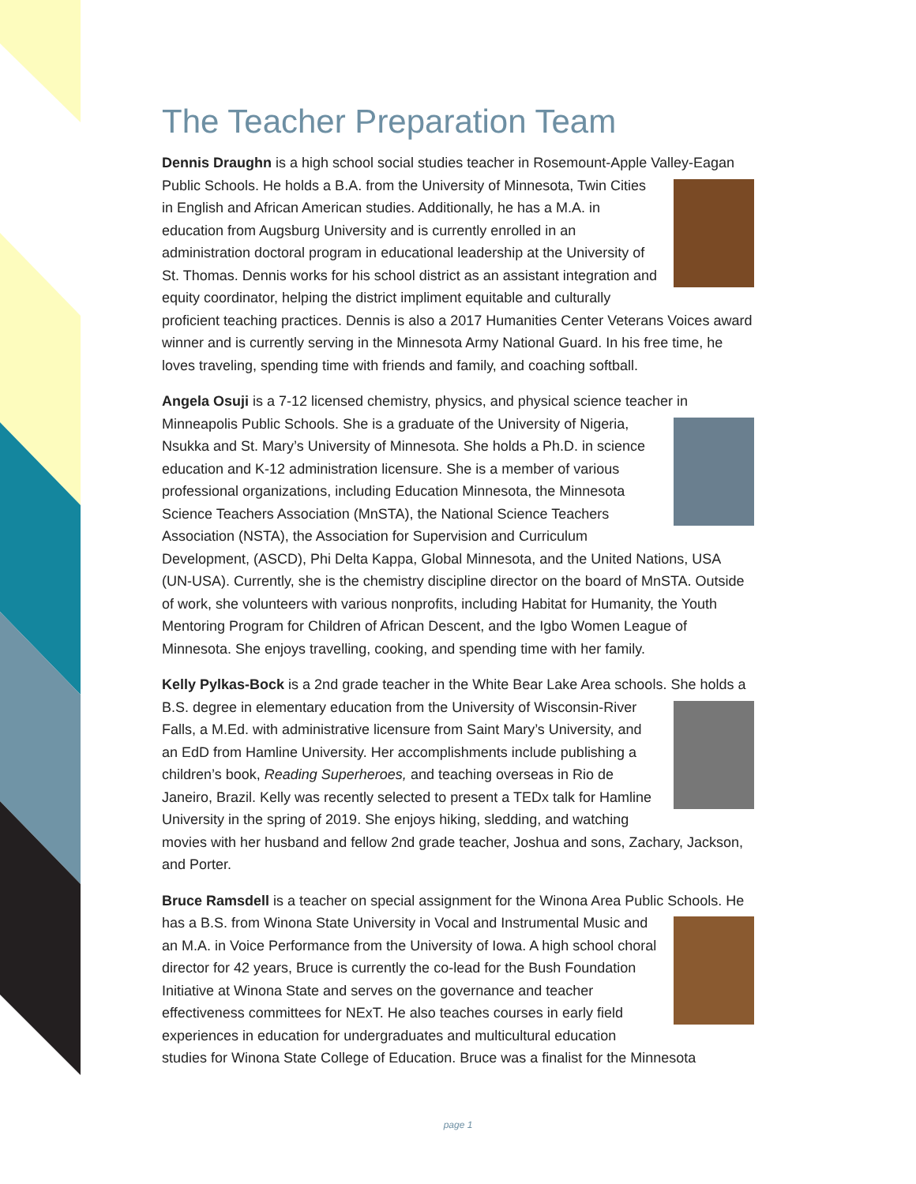The Teacher Preparation Team
Dennis Draughn is a high school social studies teacher in Rosemount-Apple Valley-Eagan Public Schools. He holds a B.A. from the University of Minnesota, Twin Cities in English and African American studies. Additionally, he has a M.A. in education from Augsburg University and is currently enrolled in an administration doctoral program in educational leadership at the University of St. Thomas. Dennis works for his school district as an assistant integration and equity coordinator, helping the district impliment equitable and culturally proficient teaching practices. Dennis is also a 2017 Humanities Center Veterans Voices award winner and is currently serving in the Minnesota Army National Guard. In his free time, he loves traveling, spending time with friends and family, and coaching softball.
Angela Osuji is a 7-12 licensed chemistry, physics, and physical science teacher in Minneapolis Public Schools. She is a graduate of the University of Nigeria, Nsukka and St. Mary’s University of Minnesota. She holds a Ph.D. in science education and K-12 administration licensure. She is a member of various professional organizations, including Education Minnesota, the Minnesota Science Teachers Association (MnSTA), the National Science Teachers Association (NSTA), the Association for Supervision and Curriculum Development, (ASCD), Phi Delta Kappa, Global Minnesota, and the United Nations, USA (UN-USA). Currently, she is the chemistry discipline director on the board of MnSTA. Outside of work, she volunteers with various nonprofits, including Habitat for Humanity, the Youth Mentoring Program for Children of African Descent, and the Igbo Women League of Minnesota. She enjoys travelling, cooking, and spending time with her family.
Kelly Pylkas-Bock is a 2nd grade teacher in the White Bear Lake Area schools. She holds a B.S. degree in elementary education from the University of Wisconsin-River Falls, a M.Ed. with administrative licensure from Saint Mary’s University, and an EdD from Hamline University. Her accomplishments include publishing a children’s book, Reading Superheroes, and teaching overseas in Rio de Janeiro, Brazil. Kelly was recently selected to present a TEDx talk for Hamline University in the spring of 2019. She enjoys hiking, sledding, and watching movies with her husband and fellow 2nd grade teacher, Joshua and sons, Zachary, Jackson, and Porter.
Bruce Ramsdell is a teacher on special assignment for the Winona Area Public Schools. He has a B.S. from Winona State University in Vocal and Instrumental Music and an M.A. in Voice Performance from the University of Iowa. A high school choral director for 42 years, Bruce is currently the co-lead for the Bush Foundation Initiative at Winona State and serves on the governance and teacher effectiveness committees for NExT. He also teaches courses in early field experiences in education for undergraduates and multicultural education studies for Winona State College of Education. Bruce was a finalist for the Minnesota
page 1